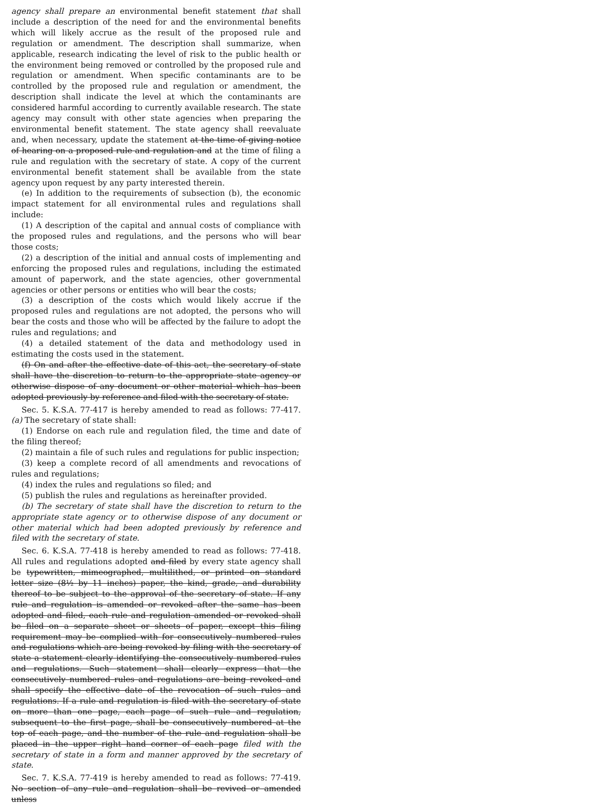agency shall prepare an environmental benefit statement that shall include a description of the need for and the environmental benefits which will likely accrue as the result of the proposed rule and regulation or amendment. The description shall summarize, when applicable, research indicating the level of risk to the public health or the environment being removed or controlled by the proposed rule and regulation or amendment. When specific contaminants are to be controlled by the proposed rule and regulation or amendment, the description shall indicate the level at which the contaminants are considered harmful according to currently available research. The state agency may consult with other state agencies when preparing the environmental benefit statement. The state agency shall reevaluate and, when necessary, update the statement at the time of giving notice of hearing on a proposed rule and regulation and at the time of filing a rule and regulation with the secretary of state. A copy of the current environmental benefit statement shall be available from the state agency upon request by any party interested therein.
(e) In addition to the requirements of subsection (b), the economic impact statement for all environmental rules and regulations shall include:
(1) A description of the capital and annual costs of compliance with the proposed rules and regulations, and the persons who will bear those costs;
(2) a description of the initial and annual costs of implementing and enforcing the proposed rules and regulations, including the estimated amount of paperwork, and the state agencies, other governmental agencies or other persons or entities who will bear the costs;
(3) a description of the costs which would likely accrue if the proposed rules and regulations are not adopted, the persons who will bear the costs and those who will be affected by the failure to adopt the rules and regulations; and
(4) a detailed statement of the data and methodology used in estimating the costs used in the statement.
(f) On and after the effective date of this act, the secretary of state shall have the discretion to return to the appropriate state agency or otherwise dispose of any document or other material which has been adopted previously by reference and filed with the secretary of state.
Sec. 5. K.S.A. 77-417 is hereby amended to read as follows: 77-417. (a) The secretary of state shall:
(1) Endorse on each rule and regulation filed, the time and date of the filing thereof;
(2) maintain a file of such rules and regulations for public inspection;
(3) keep a complete record of all amendments and revocations of rules and regulations;
(4) index the rules and regulations so filed; and
(5) publish the rules and regulations as hereinafter provided.
(b) The secretary of state shall have the discretion to return to the appropriate state agency or to otherwise dispose of any document or other material which had been adopted previously by reference and filed with the secretary of state.
Sec. 6. K.S.A. 77-418 is hereby amended to read as follows: 77-418. All rules and regulations adopted and filed by every state agency shall be typewritten, mimeographed, multilithed, or printed on standard letter size (8½ by 11 inches) paper, the kind, grade, and durability thereof to be subject to the approval of the secretary of state. If any rule and regulation is amended or revoked after the same has been adopted and filed, each rule and regulation amended or revoked shall be filed on a separate sheet or sheets of paper, except this filing requirement may be complied with for consecutively numbered rules and regulations which are being revoked by filing with the secretary of state a statement clearly identifying the consecutively numbered rules and regulations. Such statement shall clearly express that the consecutively numbered rules and regulations are being revoked and shall specify the effective date of the revocation of such rules and regulations. If a rule and regulation is filed with the secretary of state on more than one page, each page of such rule and regulation, subsequent to the first page, shall be consecutively numbered at the top of each page, and the number of the rule and regulation shall be placed in the upper right hand corner of each page filed with the secretary of state in a form and manner approved by the secretary of state.
Sec. 7. K.S.A. 77-419 is hereby amended to read as follows: 77-419. No section of any rule and regulation shall be revived or amended unless